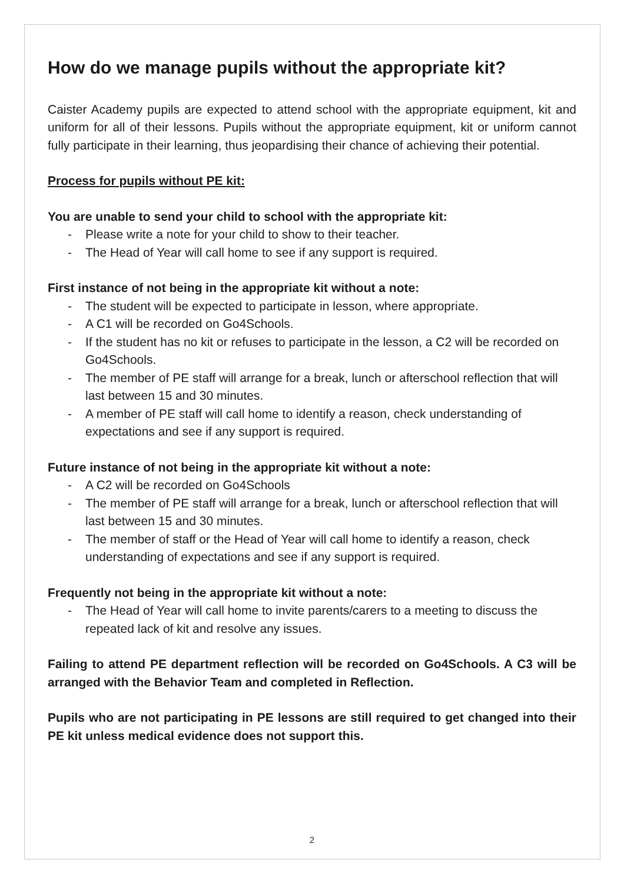How do we manage pupils without the appropriate kit?
Caister Academy pupils are expected to attend school with the appropriate equipment, kit and uniform for all of their lessons. Pupils without the appropriate equipment, kit or uniform cannot fully participate in their learning, thus jeopardising their chance of achieving their potential.
Process for pupils without PE kit:
You are unable to send your child to school with the appropriate kit:
- Please write a note for your child to show to their teacher.
- The Head of Year will call home to see if any support is required.
First instance of not being in the appropriate kit without a note:
- The student will be expected to participate in lesson, where appropriate.
- A C1 will be recorded on Go4Schools.
- If the student has no kit or refuses to participate in the lesson, a C2 will be recorded on Go4Schools.
- The member of PE staff will arrange for a break, lunch or afterschool reflection that will last between 15 and 30 minutes.
- A member of PE staff will call home to identify a reason, check understanding of expectations and see if any support is required.
Future instance of not being in the appropriate kit without a note:
- A C2 will be recorded on Go4Schools
- The member of PE staff will arrange for a break, lunch or afterschool reflection that will last between 15 and 30 minutes.
- The member of staff or the Head of Year will call home to identify a reason, check understanding of expectations and see if any support is required.
Frequently not being in the appropriate kit without a note:
- The Head of Year will call home to invite parents/carers to a meeting to discuss the repeated lack of kit and resolve any issues.
Failing to attend PE department reflection will be recorded on Go4Schools. A C3 will be arranged with the Behavior Team and completed in Reflection.
Pupils who are not participating in PE lessons are still required to get changed into their PE kit unless medical evidence does not support this.
2